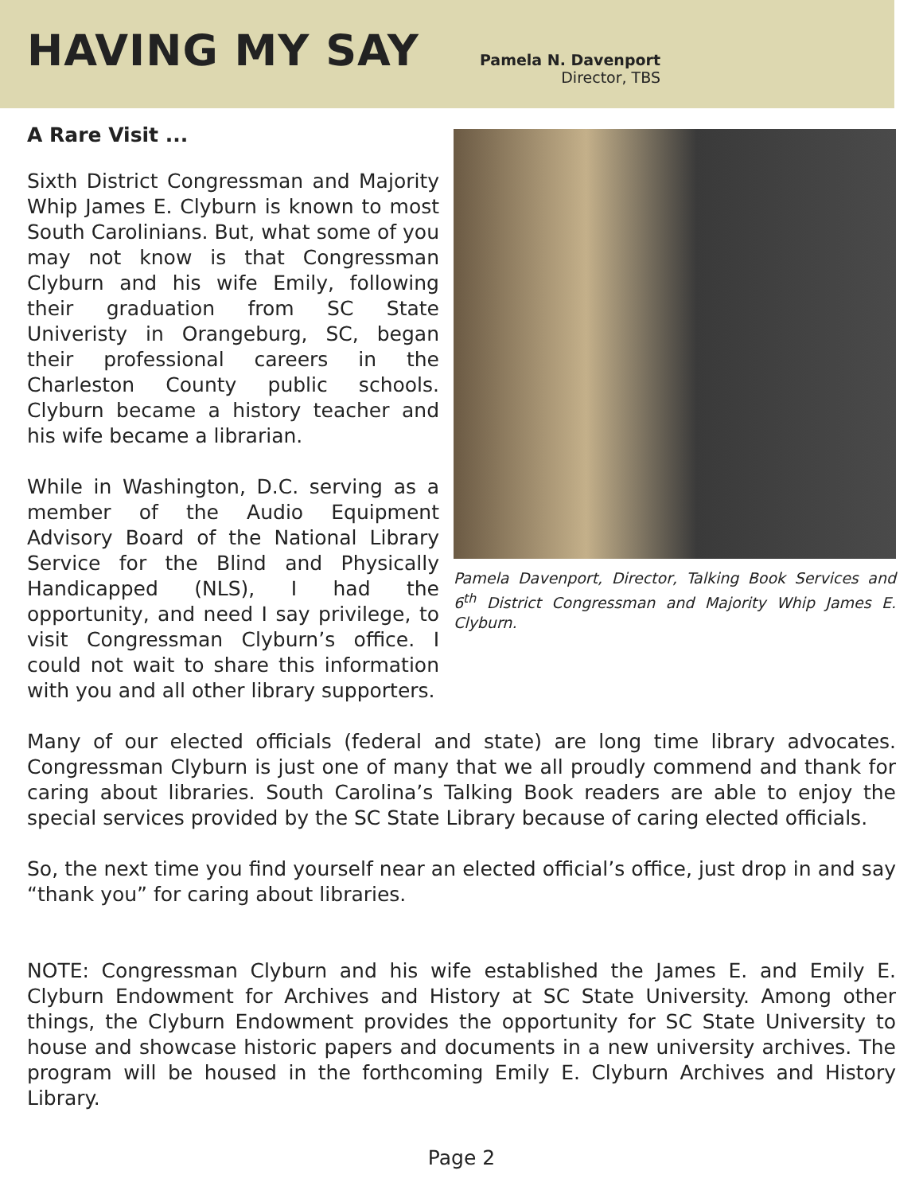HAVING MY SAY
Pamela N. Davenport
Director, TBS
A Rare Visit ...
Sixth District Congressman and Majority Whip James E. Clyburn is known to most South Carolinians. But, what some of you may not know is that Congressman Clyburn and his wife Emily, following their graduation from SC State Univeristy in Orangeburg, SC, began their professional careers in the Charleston County public schools. Clyburn became a history teacher and his wife became a librarian.
While in Washington, D.C. serving as a member of the Audio Equipment Advisory Board of the National Library Service for the Blind and Physically Handicapped (NLS), I had the opportunity, and need I say privilege, to visit Congressman Clyburn’s office. I could not wait to share this information with you and all other library supporters.
Pamela Davenport, Director, Talking Book Services and 6<sup>th</sup> District Congressman and Majority Whip James E. Clyburn.
Many of our elected officials (federal and state) are long time library advocates. Congressman Clyburn is just one of many that we all proudly commend and thank for caring about libraries. South Carolina’s Talking Book readers are able to enjoy the special services provided by the SC State Library because of caring elected officials.
So, the next time you find yourself near an elected official’s office, just drop in and say “thank you” for caring about libraries.
NOTE: Congressman Clyburn and his wife established the James E. and Emily E. Clyburn Endowment for Archives and History at SC State University. Among other things, the Clyburn Endowment provides the opportunity for SC State University to house and showcase historic papers and documents in a new university archives. The program will be housed in the forthcoming Emily E. Clyburn Archives and History Library.
Page 2